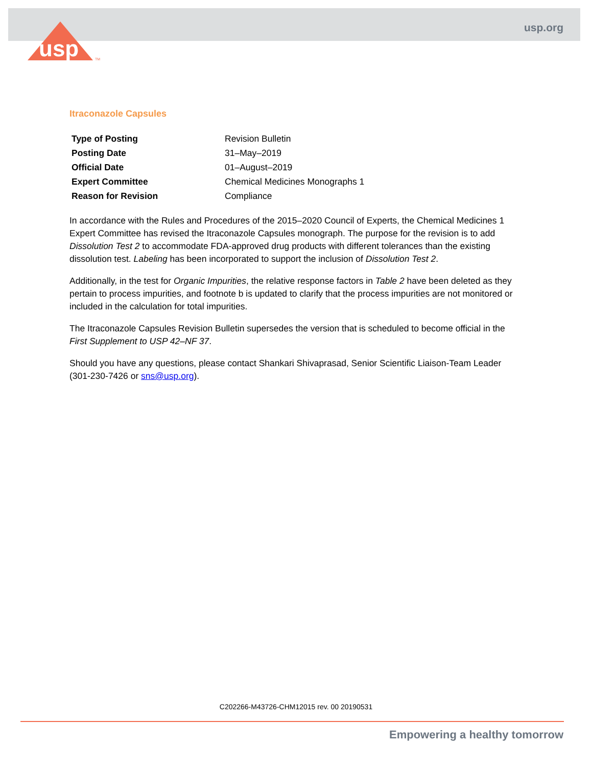usp
TM
usp.org
Itraconazole Capsules
| Type of Posting | Revision Bulletin |
| Posting Date | 31–May–2019 |
| Official Date | 01–August–2019 |
| Expert Committee | Chemical Medicines Monographs 1 |
| Reason for Revision | Compliance |
In accordance with the Rules and Procedures of the 2015–2020 Council of Experts, the Chemical Medicines 1 Expert Committee has revised the Itraconazole Capsules monograph. The purpose for the revision is to add Dissolution Test 2 to accommodate FDA-approved drug products with different tolerances than the existing dissolution test. Labeling has been incorporated to support the inclusion of Dissolution Test 2.
Additionally, in the test for Organic Impurities, the relative response factors in Table 2 have been deleted as they pertain to process impurities, and footnote b is updated to clarify that the process impurities are not monitored or included in the calculation for total impurities.
The Itraconazole Capsules Revision Bulletin supersedes the version that is scheduled to become official in the First Supplement to USP 42–NF 37.
Should you have any questions, please contact Shankari Shivaprasad, Senior Scientific Liaison-Team Leader (301-230-7426 or sns@usp.org).
C202266-M43726-CHM12015 rev. 00 20190531
Empowering a healthy tomorrow